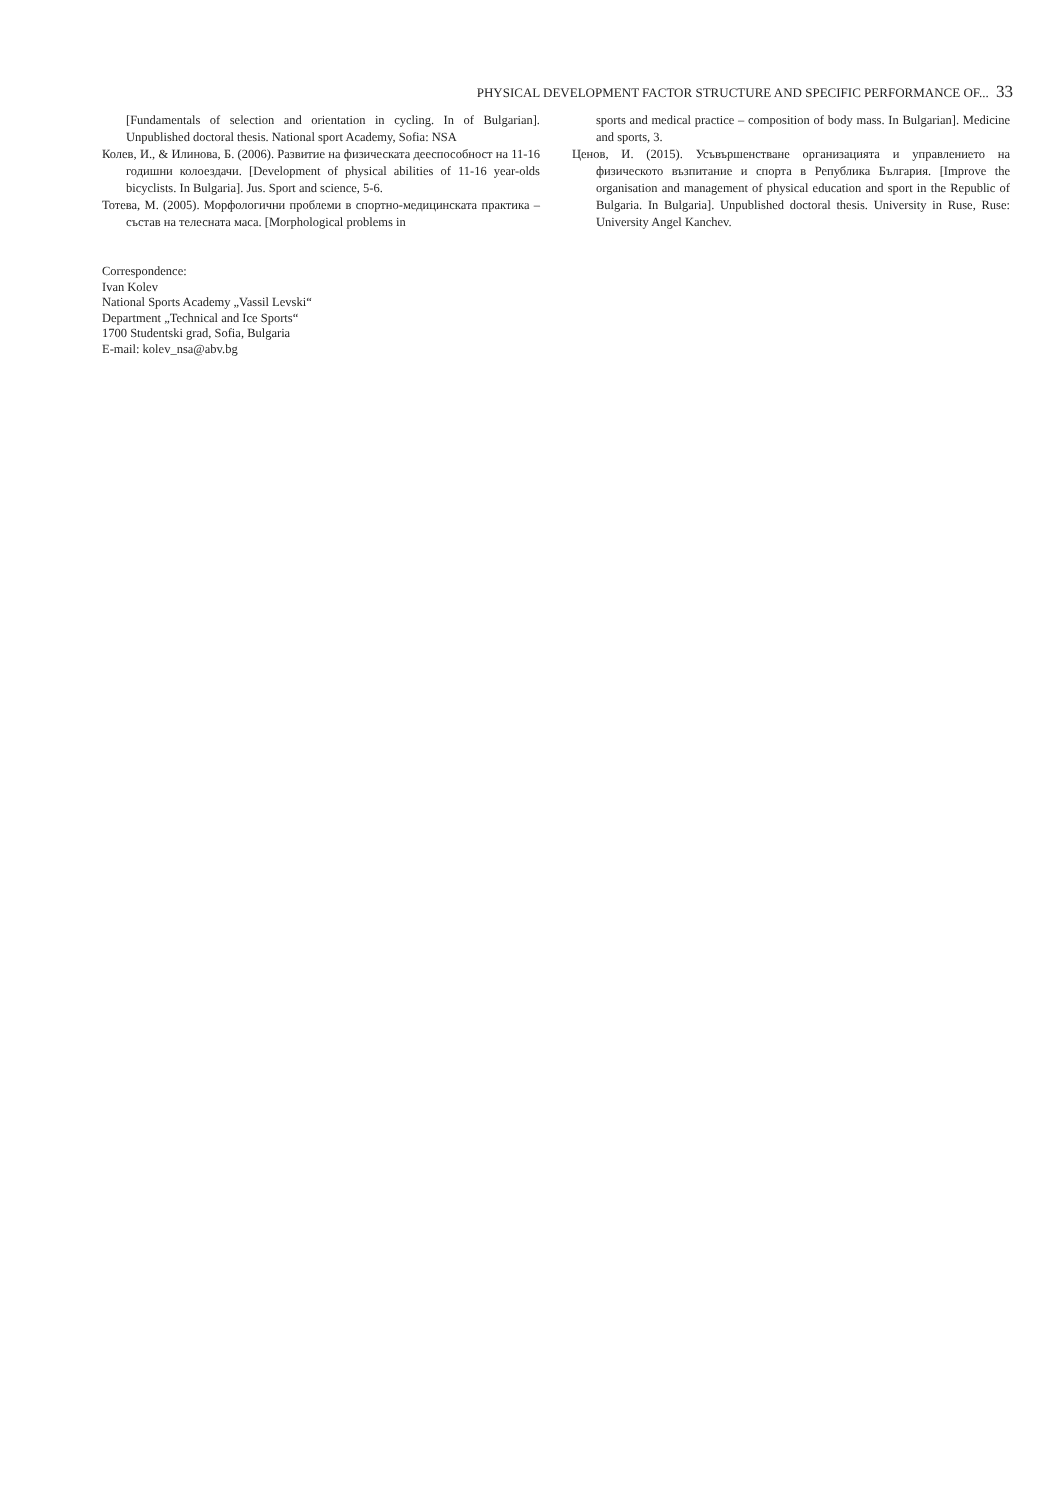PHYSICAL DEVELOPMENT FACTOR STRUCTURE AND SPECIFIC PERFORMANCE OF... 33
[Fundamentals of selection and orientation in cycling. In of Bulgarian]. Unpublished doctoral thesis. National sport Academy, Sofia: NSA
Колев, И., & Илинова, Б. (2006). Развитие на физическата дееспособност на 11-16 годишни колоездачи. [Development of physical abilities of 11-16 year-olds bicyclists. In Bulgaria]. Jus. Sport and science, 5-6.
Тотева, М. (2005). Морфологични проблеми в спортно-медицинската практика – състав на телесната маса. [Morphological problems in
sports and medical practice – composition of body mass. In Bulgarian]. Medicine and sports, 3.
Ценов, И. (2015). Усъвършенстване организацията и управлението на физическото възпитание и спорта в Република България. [Improve the organisation and management of physical education and sport in the Republic of Bulgaria. In Bulgaria]. Unpublished doctoral thesis. University in Ruse, Ruse: University Angel Kanchev.
Correspondence:
Ivan Kolev
National Sports Academy „Vassil Levski“
Department „Technical and Ice Sports“
1700 Studentski grad, Sofia, Bulgaria
E-mail: kolev_nsa@abv.bg